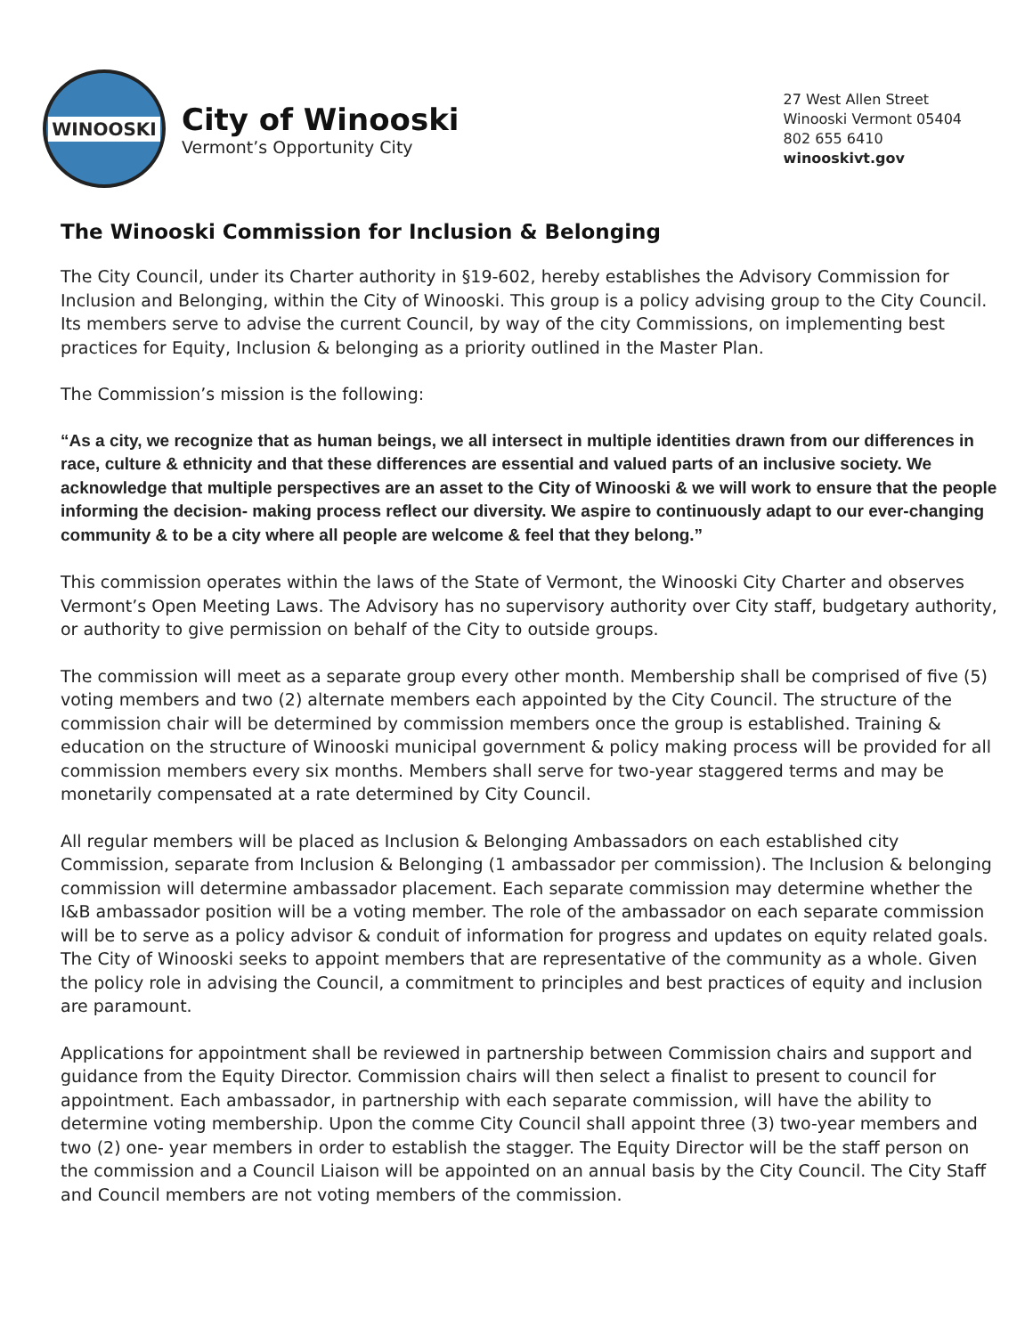WINOOSKI
City of Winooski
Vermont’s Opportunity City
27 West Allen Street
Winooski Vermont 05404
802 655 6410
winooskivt.gov
The Winooski Commission for Inclusion & Belonging
The City Council, under its Charter authority in §19-602, hereby establishes the Advisory Commission for Inclusion and Belonging, within the City of Winooski. This group is a policy advising group to the City Council. Its members serve to advise the current Council, by way of the city Commissions, on implementing best practices for Equity, Inclusion & belonging as a priority outlined in the Master Plan.
The Commission’s mission is the following:
“As a city, we recognize that as human beings, we all intersect in multiple identities drawn from our differences in race, culture & ethnicity and that these differences are essential and valued parts of an inclusive society. We acknowledge that multiple perspectives are an asset to the City of Winooski & we will work to ensure that the people informing the decision- making process reflect our diversity. We aspire to continuously adapt to our ever-changing community & to be a city where all people are welcome & feel that they belong.”
This commission operates within the laws of the State of Vermont, the Winooski City Charter and observes Vermont’s Open Meeting Laws. The Advisory has no supervisory authority over City staff, budgetary authority, or authority to give permission on behalf of the City to outside groups.
The commission will meet as a separate group every other month. Membership shall be comprised of five (5) voting members and two (2) alternate members each appointed by the City Council. The structure of the commission chair will be determined by commission members once the group is established. Training & education on the structure of Winooski municipal government & policy making process will be provided for all commission members every six months. Members shall serve for two-year staggered terms and may be monetarily compensated at a rate determined by City Council.
All regular members will be placed as Inclusion & Belonging Ambassadors on each established city Commission, separate from Inclusion & Belonging (1 ambassador per commission). The Inclusion & belonging commission will determine ambassador placement. Each separate commission may determine whether the I&B ambassador position will be a voting member. The role of the ambassador on each separate commission will be to serve as a policy advisor & conduit of information for progress and updates on equity related goals. The City of Winooski seeks to appoint members that are representative of the community as a whole. Given the policy role in advising the Council, a commitment to principles and best practices of equity and inclusion are paramount.
Applications for appointment shall be reviewed in partnership between Commission chairs and support and guidance from the Equity Director. Commission chairs will then select a finalist to present to council for appointment. Each ambassador, in partnership with each separate commission, will have the ability to determine voting membership. Upon the comme City Council shall appoint three (3) two-year members and two (2) one- year members in order to establish the stagger. The Equity Director will be the staff person on the commission and a Council Liaison will be appointed on an annual basis by the City Council. The City Staff and Council members are not voting members of the commission.